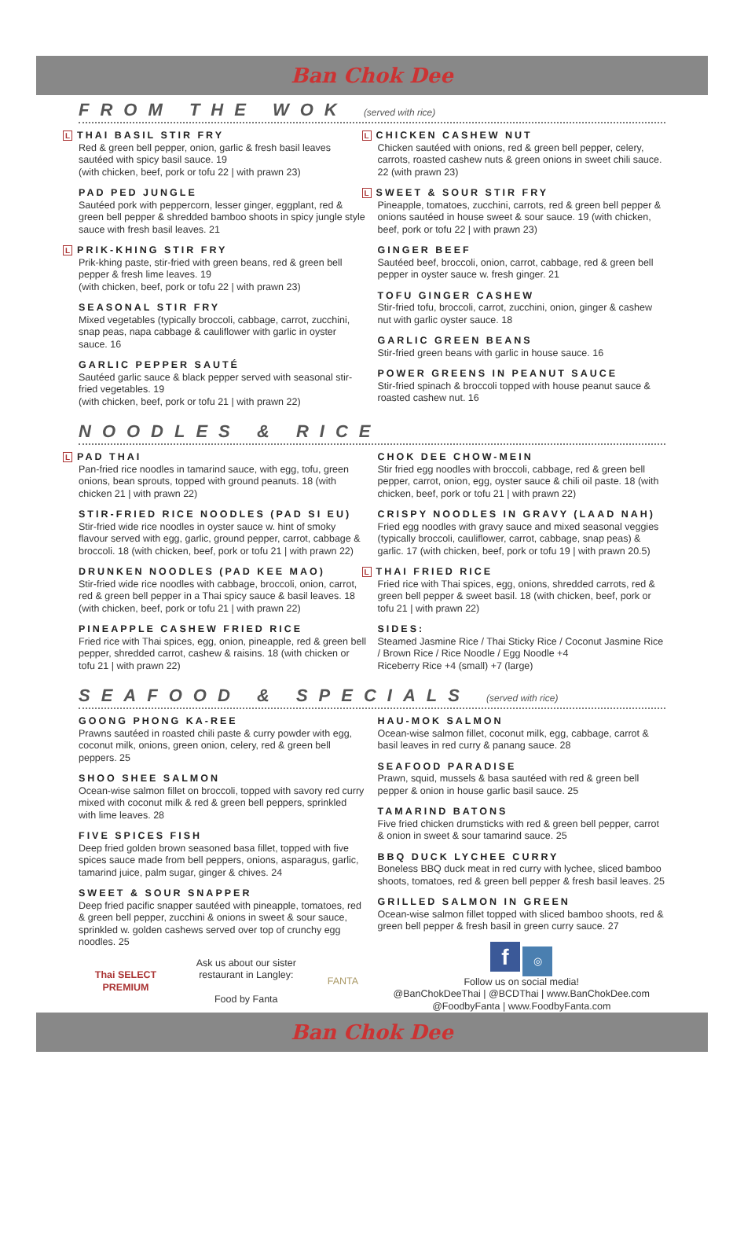Ban Chok Dee
FROM THE WOK (served with rice)
L THAI BASIL STIR FRY
Red & green bell pepper, onion, garlic & fresh basil leaves sautéed with spicy basil sauce. 19
(with chicken, beef, pork or tofu 22 | with prawn 23)
PAD PED JUNGLE
Sautéed pork with peppercorn, lesser ginger, eggplant, red & green bell pepper & shredded bamboo shoots in spicy jungle style sauce with fresh basil leaves. 21
L PRIK-KHING STIR FRY
Prik-khing paste, stir-fried with green beans, red & green bell pepper & fresh lime leaves. 19
(with chicken, beef, pork or tofu 22 | with prawn 23)
SEASONAL STIR FRY
Mixed vegetables (typically broccoli, cabbage, carrot, zucchini, snap peas, napa cabbage & cauliflower with garlic in oyster sauce. 16
GARLIC PEPPER SAUTÉ
Sautéed garlic sauce & black pepper served with seasonal stir-fried vegetables. 19
(with chicken, beef, pork or tofu 21 | with prawn 22)
L CHICKEN CASHEW NUT
Chicken sautéed with onions, red & green bell pepper, celery, carrots, roasted cashew nuts & green onions in sweet chili sauce. 22 (with prawn 23)
L SWEET & SOUR STIR FRY
Pineapple, tomatoes, zucchini, carrots, red & green bell pepper & onions sautéed in house sweet & sour sauce. 19 (with chicken, beef, pork or tofu 22 | with prawn 23)
GINGER BEEF
Sautéed beef, broccoli, onion, carrot, cabbage, red & green bell pepper in oyster sauce w. fresh ginger. 21
TOFU GINGER CASHEW
Stir-fried tofu, broccoli, carrot, zucchini, onion, ginger & cashew nut with garlic oyster sauce. 18
GARLIC GREEN BEANS
Stir-fried green beans with garlic in house sauce. 16
POWER GREENS IN PEANUT SAUCE
Stir-fried spinach & broccoli topped with house peanut sauce & roasted cashew nut. 16
NOODLES & RICE
L PAD THAI
Pan-fried rice noodles in tamarind sauce, with egg, tofu, green onions, bean sprouts, topped with ground peanuts. 18 (with chicken 21 | with prawn 22)
STIR-FRIED RICE NOODLES (PAD SI EU)
Stir-fried wide rice noodles in oyster sauce w. hint of smoky flavour served with egg, garlic, ground pepper, carrot, cabbage & broccoli. 18 (with chicken, beef, pork or tofu 21 | with prawn 22)
DRUNKEN NOODLES (PAD KEE MAO)
Stir-fried wide rice noodles with cabbage, broccoli, onion, carrot, red & green bell pepper in a Thai spicy sauce & basil leaves. 18 (with chicken, beef, pork or tofu 21 | with prawn 22)
PINEAPPLE CASHEW FRIED RICE
Fried rice with Thai spices, egg, onion, pineapple, red & green bell pepper, shredded carrot, cashew & raisins. 18 (with chicken or tofu 21 | with prawn 22)
CHOK DEE CHOW-MEIN
Stir fried egg noodles with broccoli, cabbage, red & green bell pepper, carrot, onion, egg, oyster sauce & chili oil paste. 18 (with chicken, beef, pork or tofu 21 | with prawn 22)
CRISPY NOODLES IN GRAVY (LAAD NAH)
Fried egg noodles with gravy sauce and mixed seasonal veggies (typically broccoli, cauliflower, carrot, cabbage, snap peas) & garlic. 17 (with chicken, beef, pork or tofu 19 | with prawn 20.5)
L THAI FRIED RICE
Fried rice with Thai spices, egg, onions, shredded carrots, red & green bell pepper & sweet basil. 18 (with chicken, beef, pork or tofu 21 | with prawn 22)
SIDES:
Steamed Jasmine Rice / Thai Sticky Rice / Coconut Jasmine Rice / Brown Rice / Rice Noodle / Egg Noodle +4
Riceberry Rice +4 (small) +7 (large)
SEAFOOD & SPECIALS (served with rice)
GOONG PHONG KA-REE
Prawns sautéed in roasted chili paste & curry powder with egg, coconut milk, onions, green onion, celery, red & green bell peppers. 25
SHOO SHEE SALMON
Ocean-wise salmon fillet on broccoli, topped with savory red curry mixed with coconut milk & red & green bell peppers, sprinkled with lime leaves. 28
FIVE SPICES FISH
Deep fried golden brown seasoned basa fillet, topped with five spices sauce made from bell peppers, onions, asparagus, garlic, tamarind juice, palm sugar, ginger & chives. 24
SWEET & SOUR SNAPPER
Deep fried pacific snapper sautéed with pineapple, tomatoes, red & green bell pepper, zucchini & onions in sweet & sour sauce, sprinkled w. golden cashews served over top of crunchy egg noodles. 25
Thai SELECT
PREMIUM
Ask us about our sister restaurant in Langley:
Food by Fanta
FANTA
HAU-MOK SALMON
Ocean-wise salmon fillet, coconut milk, egg, cabbage, carrot & basil leaves in red curry & panang sauce. 28
SEAFOOD PARADISE
Prawn, squid, mussels & basa sautéed with red & green bell pepper & onion in house garlic basil sauce. 25
TAMARIND BATONS
Five fried chicken drumsticks with red & green bell pepper, carrot & onion in sweet & sour tamarind sauce. 25
BBQ DUCK LYCHEE CURRY
Boneless BBQ duck meat in red curry with lychee, sliced bamboo shoots, tomatoes, red & green bell pepper & fresh basil leaves. 25
GRILLED SALMON IN GREEN
Ocean-wise salmon fillet topped with sliced bamboo shoots, red & green bell pepper & fresh basil in green curry sauce. 27
f ◎
Follow us on social media!
@BanChokDeeThai | @BCDThai | www.BanChokDee.com
@FoodbyFanta | www.FoodbyFanta.com
Ban Chok Dee